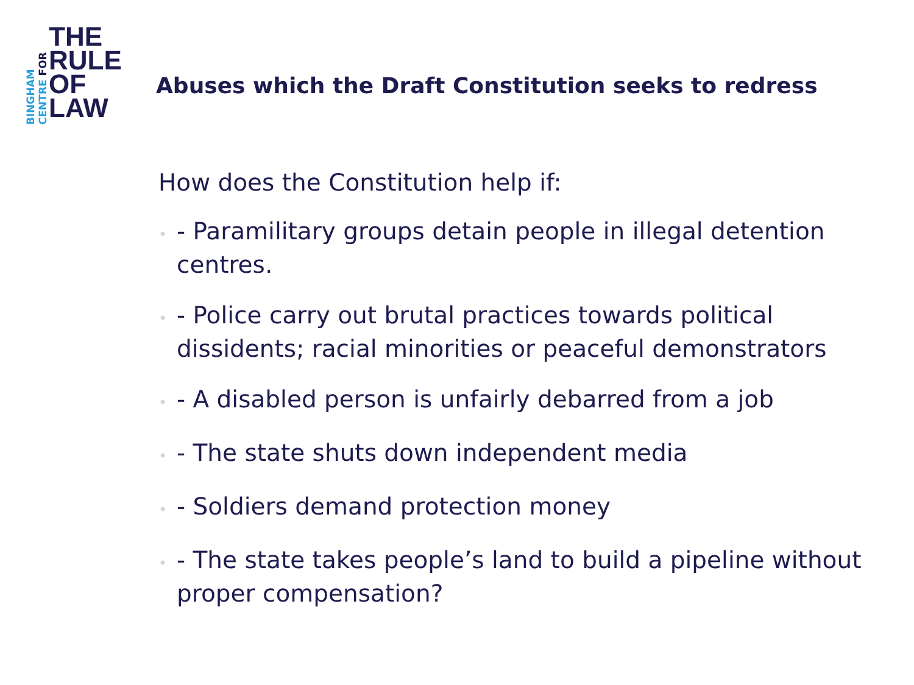BINGHAM
CENTRE FOR
THE
RULE
OF
LAW
Abuses which the Draft Constitution seeks to redress
How does the Constitution help if:
• - Paramilitary groups detain people in illegal detention centres.
• - Police carry out brutal practices towards political dissidents; racial minorities or peaceful demonstrators
• - A disabled person is unfairly debarred from a job
• - The state shuts down independent media
• - Soldiers demand protection money
• - The state takes people’s land to build a pipeline without proper compensation?